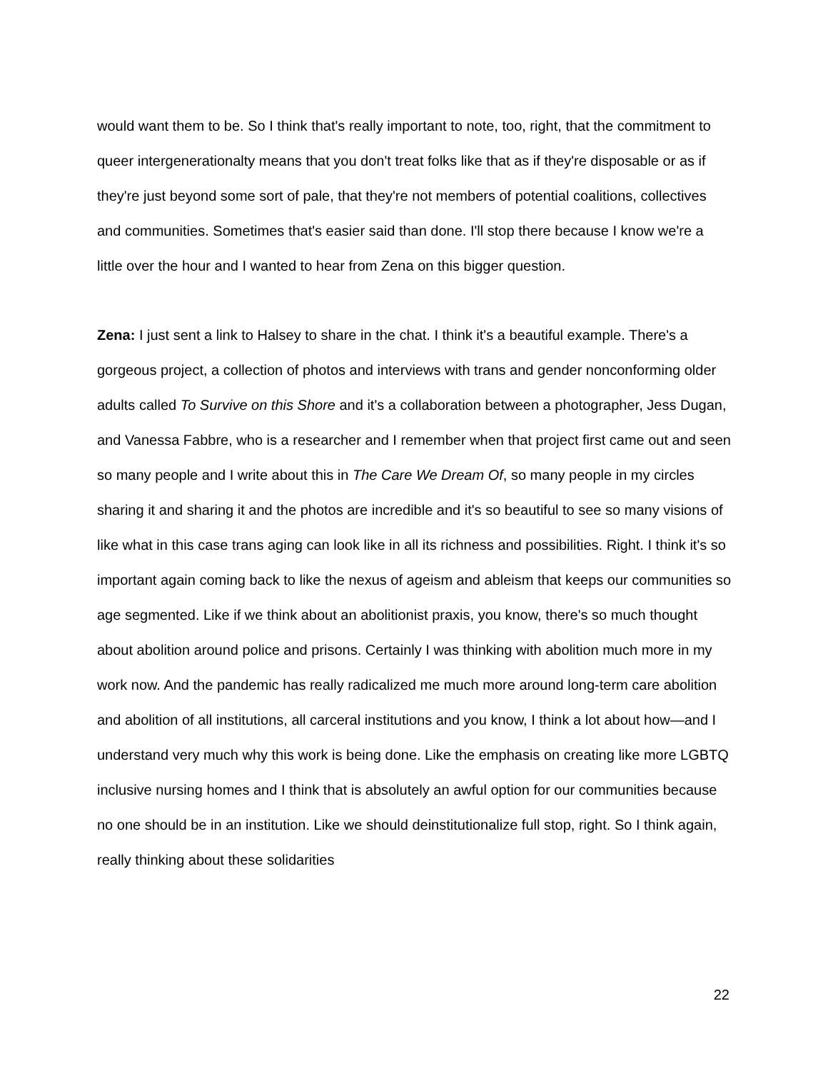would want them to be. So I think that's really important to note, too, right, that the commitment to queer intergenerationalty means that you don't treat folks like that as if they're disposable or as if they're just beyond some sort of pale, that they're not members of potential coalitions, collectives and communities. Sometimes that's easier said than done. I'll stop there because I know we're a little over the hour and I wanted to hear from Zena on this bigger question.
Zena: I just sent a link to Halsey to share in the chat. I think it's a beautiful example. There's a gorgeous project, a collection of photos and interviews with trans and gender nonconforming older adults called To Survive on this Shore and it's a collaboration between a photographer, Jess Dugan, and Vanessa Fabbre, who is a researcher and I remember when that project first came out and seen so many people and I write about this in The Care We Dream Of, so many people in my circles sharing it and sharing it and the photos are incredible and it's so beautiful to see so many visions of like what in this case trans aging can look like in all its richness and possibilities. Right. I think it's so important again coming back to like the nexus of ageism and ableism that keeps our communities so age segmented. Like if we think about an abolitionist praxis, you know, there's so much thought about abolition around police and prisons. Certainly I was thinking with abolition much more in my work now. And the pandemic has really radicalized me much more around long-term care abolition and abolition of all institutions, all carceral institutions and you know, I think a lot about how—and I understand very much why this work is being done. Like the emphasis on creating like more LGBTQ inclusive nursing homes and I think that is absolutely an awful option for our communities because no one should be in an institution. Like we should deinstitutionalize full stop, right. So I think again, really thinking about these solidarities
22